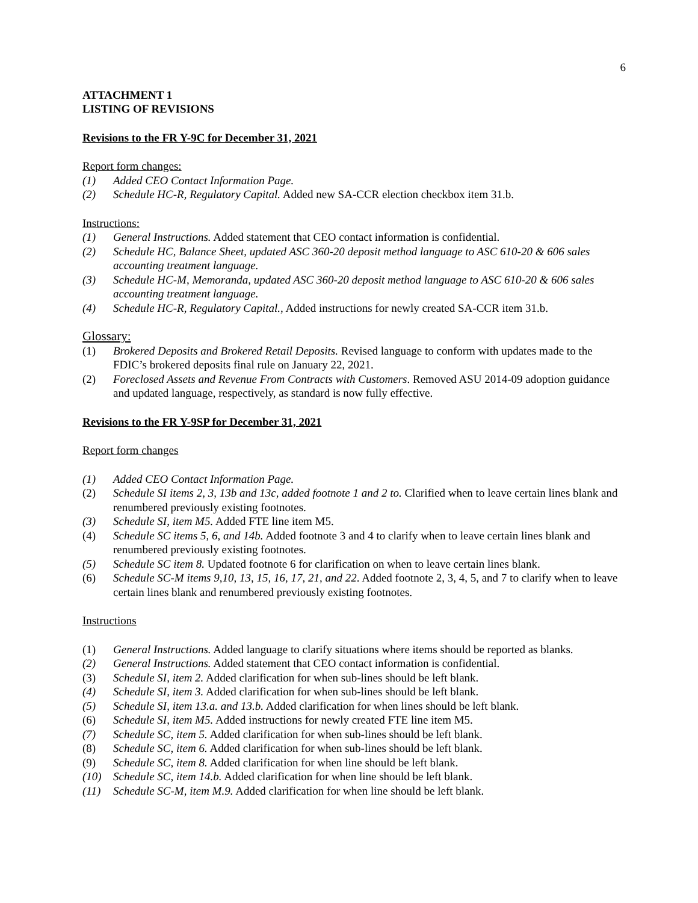6
ATTACHMENT 1
LISTING OF REVISIONS
Revisions to the FR Y-9C for December 31, 2021
Report form changes:
(1) Added CEO Contact Information Page.
(2) Schedule HC-R, Regulatory Capital. Added new SA-CCR election checkbox item 31.b.
Instructions:
(1) General Instructions. Added statement that CEO contact information is confidential.
(2) Schedule HC, Balance Sheet, updated ASC 360-20 deposit method language to ASC 610-20 & 606 sales accounting treatment language.
(3) Schedule HC-M, Memoranda, updated ASC 360-20 deposit method language to ASC 610-20 & 606 sales accounting treatment language.
(4) Schedule HC-R, Regulatory Capital., Added instructions for newly created SA-CCR item 31.b.
Glossary:
(1) Brokered Deposits and Brokered Retail Deposits. Revised language to conform with updates made to the FDIC’s brokered deposits final rule on January 22, 2021.
(2) Foreclosed Assets and Revenue From Contracts with Customers. Removed ASU 2014-09 adoption guidance and updated language, respectively, as standard is now fully effective.
Revisions to the FR Y-9SP for December 31, 2021
Report form changes
(1) Added CEO Contact Information Page.
(2) Schedule SI items 2, 3, 13b and 13c, added footnote 1 and 2 to. Clarified when to leave certain lines blank and renumbered previously existing footnotes.
(3) Schedule SI, item M5. Added FTE line item M5.
(4) Schedule SC items 5, 6, and 14b. Added footnote 3 and 4 to clarify when to leave certain lines blank and renumbered previously existing footnotes.
(5) Schedule SC item 8. Updated footnote 6 for clarification on when to leave certain lines blank.
(6) Schedule SC-M items 9,10, 13, 15, 16, 17, 21, and 22. Added footnote 2, 3, 4, 5, and 7 to clarify when to leave certain lines blank and renumbered previously existing footnotes.
Instructions
(1) General Instructions. Added language to clarify situations where items should be reported as blanks.
(2) General Instructions. Added statement that CEO contact information is confidential.
(3) Schedule SI, item 2. Added clarification for when sub-lines should be left blank.
(4) Schedule SI, item 3. Added clarification for when sub-lines should be left blank.
(5) Schedule SI, item 13.a. and 13.b. Added clarification for when lines should be left blank.
(6) Schedule SI, item M5. Added instructions for newly created FTE line item M5.
(7) Schedule SC, item 5. Added clarification for when sub-lines should be left blank.
(8) Schedule SC, item 6. Added clarification for when sub-lines should be left blank.
(9) Schedule SC, item 8. Added clarification for when line should be left blank.
(10) Schedule SC, item 14.b. Added clarification for when line should be left blank.
(11) Schedule SC-M, item M.9. Added clarification for when line should be left blank.